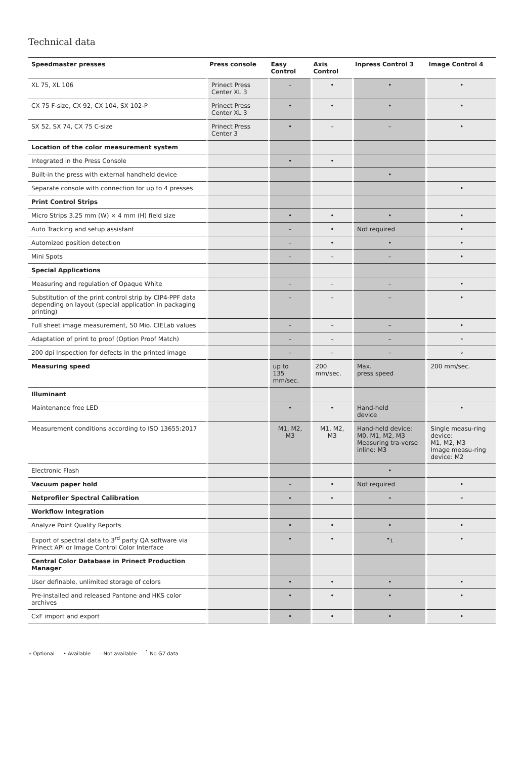Technical data
| Speedmaster presses | Press console | Easy Control | Axis Control | Inpress Control 3 | Image Control 4 |
| --- | --- | --- | --- | --- | --- |
| XL 75, XL 106 | Prinect Press Center XL 3 | – | • | • | • |
| CX 75 F-size, CX 92, CX 104, SX 102-P | Prinect Press Center XL 3 | • | • | • | • |
| SX 52, SX 74, CX 75 C-size | Prinect Press Center 3 | • | – | – | • |
| Location of the color measurement system | | | | | |
| Integrated in the Press Console | | • | • | | |
| Built-in the press with external handheld device | | | | • | |
| Separate console with connection for up to 4 presses | | | | | • |
| Print Control Strips | | | | | |
| Micro Strips 3.25 mm (W) × 4 mm (H) field size | | • | • | • | • |
| Auto Tracking and setup assistant | | – | • | Not required | • |
| Automized position detection | | – | • | • | • |
| Mini Spots | | – | – | – | • |
| Special Applications | | | | | |
| Measuring and regulation of Opaque White | | – | – | – | • |
| Substitution of the print control strip by CIP4-PPF data depending on layout (special application in packaging printing) | | – | – | – | • |
| Full sheet image measurement, 50 Mio. CIELab values | | – | – | – | • |
| Adaptation of print to proof (Option Proof Match) | | – | – | – | ∘ |
| 200 dpi Inspection for defects in the printed image | | – | – | – | ∘ |
| Measuring speed | | up to 135 mm/sec. | 200 mm/sec. | Max. press speed | 200 mm/sec. |
| Illuminant | | | | | |
| Maintenance free LED | | • | • | Hand-held device | • |
| Measurement conditions according to ISO 13655:2017 | | M1, M2, M3 | M1, M2, M3 | Hand-held device: M0, M1, M2, M3 Measuring tra-verse inline: M3 | Single measu-ring device: M1, M2, M3 Image measu-ring device: M2 |
| Electronic Flash | | | | • | |
| Vacuum paper hold | | – | • | Not required | • |
| Netprofiler Spectral Calibration | | ∘ | ∘ | ∘ | ∘ |
| Workflow Integration | | | | | |
| Analyze Point Quality Reports | | • | • | • | • |
| Export of spectral data to 3<sup>rd</sup> party QA software via Prinect API or Image Control Color Interface | | • | • | •<sub>1</sub> | • |
| Central Color Database in Prinect Production Manager | | | | | |
| User definable, unlimited storage of colors | | • | • | • | • |
| Pre-installed and released Pantone and HKS color archives | | • | • | • | • |
| CxF import and export | | • | • | • | • |
∘ Optional • Available – Not available <sup>1</sup> No G7 data